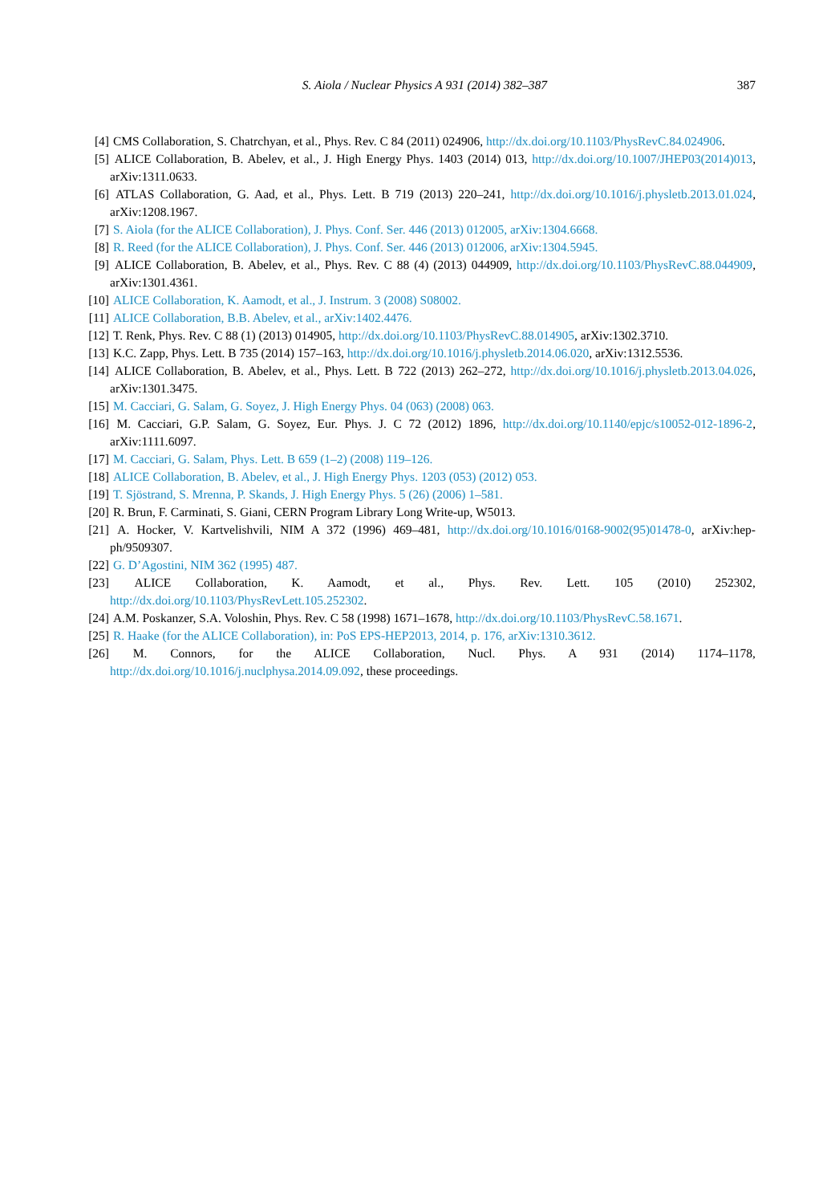S. Aiola / Nuclear Physics A 931 (2014) 382–387
387
[4] CMS Collaboration, S. Chatrchyan, et al., Phys. Rev. C 84 (2011) 024906, http://dx.doi.org/10.1103/PhysRevC.84.024906.
[5] ALICE Collaboration, B. Abelev, et al., J. High Energy Phys. 1403 (2014) 013, http://dx.doi.org/10.1007/JHEP03(2014)013, arXiv:1311.0633.
[6] ATLAS Collaboration, G. Aad, et al., Phys. Lett. B 719 (2013) 220–241, http://dx.doi.org/10.1016/j.physletb.2013.01.024, arXiv:1208.1967.
[7] S. Aiola (for the ALICE Collaboration), J. Phys. Conf. Ser. 446 (2013) 012005, arXiv:1304.6668.
[8] R. Reed (for the ALICE Collaboration), J. Phys. Conf. Ser. 446 (2013) 012006, arXiv:1304.5945.
[9] ALICE Collaboration, B. Abelev, et al., Phys. Rev. C 88 (4) (2013) 044909, http://dx.doi.org/10.1103/PhysRevC.88.044909, arXiv:1301.4361.
[10] ALICE Collaboration, K. Aamodt, et al., J. Instrum. 3 (2008) S08002.
[11] ALICE Collaboration, B.B. Abelev, et al., arXiv:1402.4476.
[12] T. Renk, Phys. Rev. C 88 (1) (2013) 014905, http://dx.doi.org/10.1103/PhysRevC.88.014905, arXiv:1302.3710.
[13] K.C. Zapp, Phys. Lett. B 735 (2014) 157–163, http://dx.doi.org/10.1016/j.physletb.2014.06.020, arXiv:1312.5536.
[14] ALICE Collaboration, B. Abelev, et al., Phys. Lett. B 722 (2013) 262–272, http://dx.doi.org/10.1016/j.physletb.2013.04.026, arXiv:1301.3475.
[15] M. Cacciari, G. Salam, G. Soyez, J. High Energy Phys. 04 (063) (2008) 063.
[16] M. Cacciari, G.P. Salam, G. Soyez, Eur. Phys. J. C 72 (2012) 1896, http://dx.doi.org/10.1140/epjc/s10052-012-1896-2, arXiv:1111.6097.
[17] M. Cacciari, G. Salam, Phys. Lett. B 659 (1–2) (2008) 119–126.
[18] ALICE Collaboration, B. Abelev, et al., J. High Energy Phys. 1203 (053) (2012) 053.
[19] T. Sjöstrand, S. Mrenna, P. Skands, J. High Energy Phys. 5 (26) (2006) 1–581.
[20] R. Brun, F. Carminati, S. Giani, CERN Program Library Long Write-up, W5013.
[21] A. Hocker, V. Kartvelishvili, NIM A 372 (1996) 469–481, http://dx.doi.org/10.1016/0168-9002(95)01478-0, arXiv:hep-ph/9509307.
[22] G. D’Agostini, NIM 362 (1995) 487.
[23] ALICE Collaboration, K. Aamodt, et al., Phys. Rev. Lett. 105 (2010) 252302, http://dx.doi.org/10.1103/PhysRevLett.105.252302.
[24] A.M. Poskanzer, S.A. Voloshin, Phys. Rev. C 58 (1998) 1671–1678, http://dx.doi.org/10.1103/PhysRevC.58.1671.
[25] R. Haake (for the ALICE Collaboration), in: PoS EPS-HEP2013, 2014, p. 176, arXiv:1310.3612.
[26] M. Connors, for the ALICE Collaboration, Nucl. Phys. A 931 (2014) 1174–1178, http://dx.doi.org/10.1016/j.nuclphysa.2014.09.092, these proceedings.